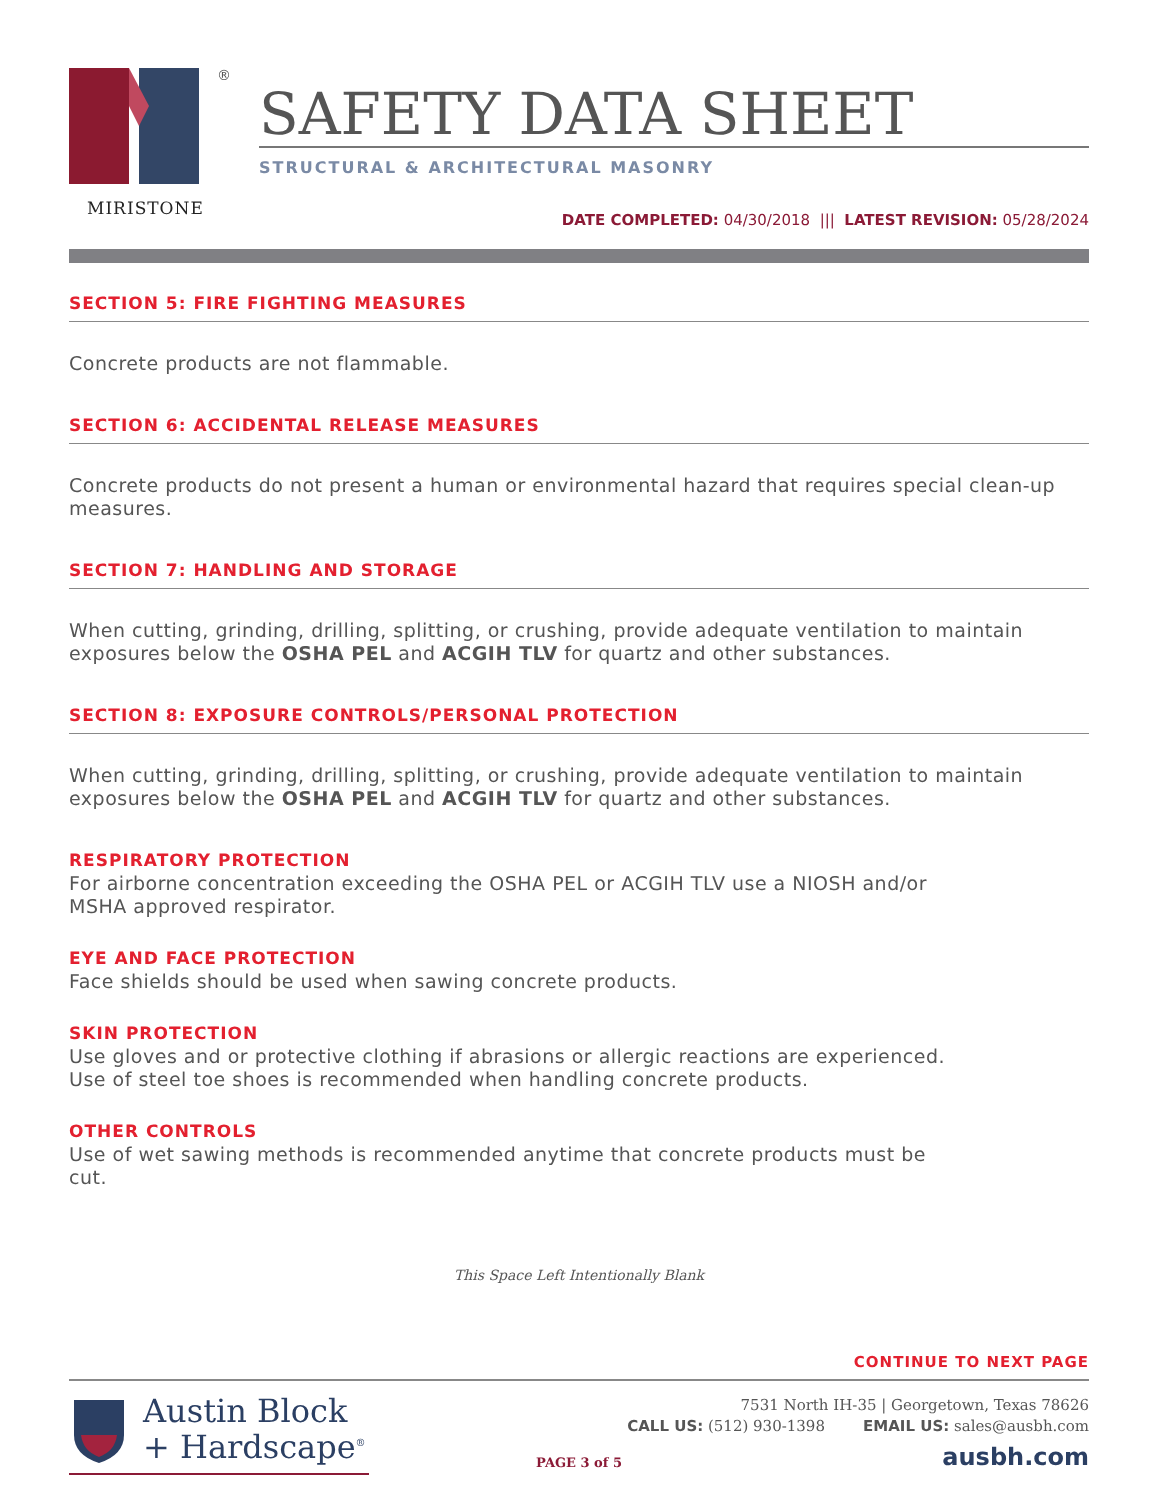®
MIRISTONE
SAFETY DATA SHEET
STRUCTURAL & ARCHITECTURAL MASONRY
DATE COMPLETED: 04/30/2018 ||| LATEST REVISION: 05/28/2024
SECTION 5: FIRE FIGHTING MEASURES
Concrete products are not flammable.
SECTION 6: ACCIDENTAL RELEASE MEASURES
Concrete products do not present a human or environmental hazard that requires special clean-up measures.
SECTION 7: HANDLING AND STORAGE
When cutting, grinding, drilling, splitting, or crushing, provide adequate ventilation to maintain exposures below the OSHA PEL and ACGIH TLV for quartz and other substances.
SECTION 8: EXPOSURE CONTROLS/PERSONAL PROTECTION
When cutting, grinding, drilling, splitting, or crushing, provide adequate ventilation to maintain exposures below the OSHA PEL and ACGIH TLV for quartz and other substances.
RESPIRATORY PROTECTION
For airborne concentration exceeding the OSHA PEL or ACGIH TLV use a NIOSH and/or
MSHA approved respirator.
EYE AND FACE PROTECTION
Face shields should be used when sawing concrete products.
SKIN PROTECTION
Use gloves and or protective clothing if abrasions or allergic reactions are experienced.
Use of steel toe shoes is recommended when handling concrete products.
OTHER CONTROLS
Use of wet sawing methods is recommended anytime that concrete products must be
cut.
This Space Left Intentionally Blank
CONTINUE TO NEXT PAGE
Austin Block
+ Hardscape<sup>®</sup>
7531 North IH-35 | Georgetown, Texas 78626
CALL US: (512) 930-1398 EMAIL US: sales@ausbh.com
ausbh.com
PAGE 3 of 5